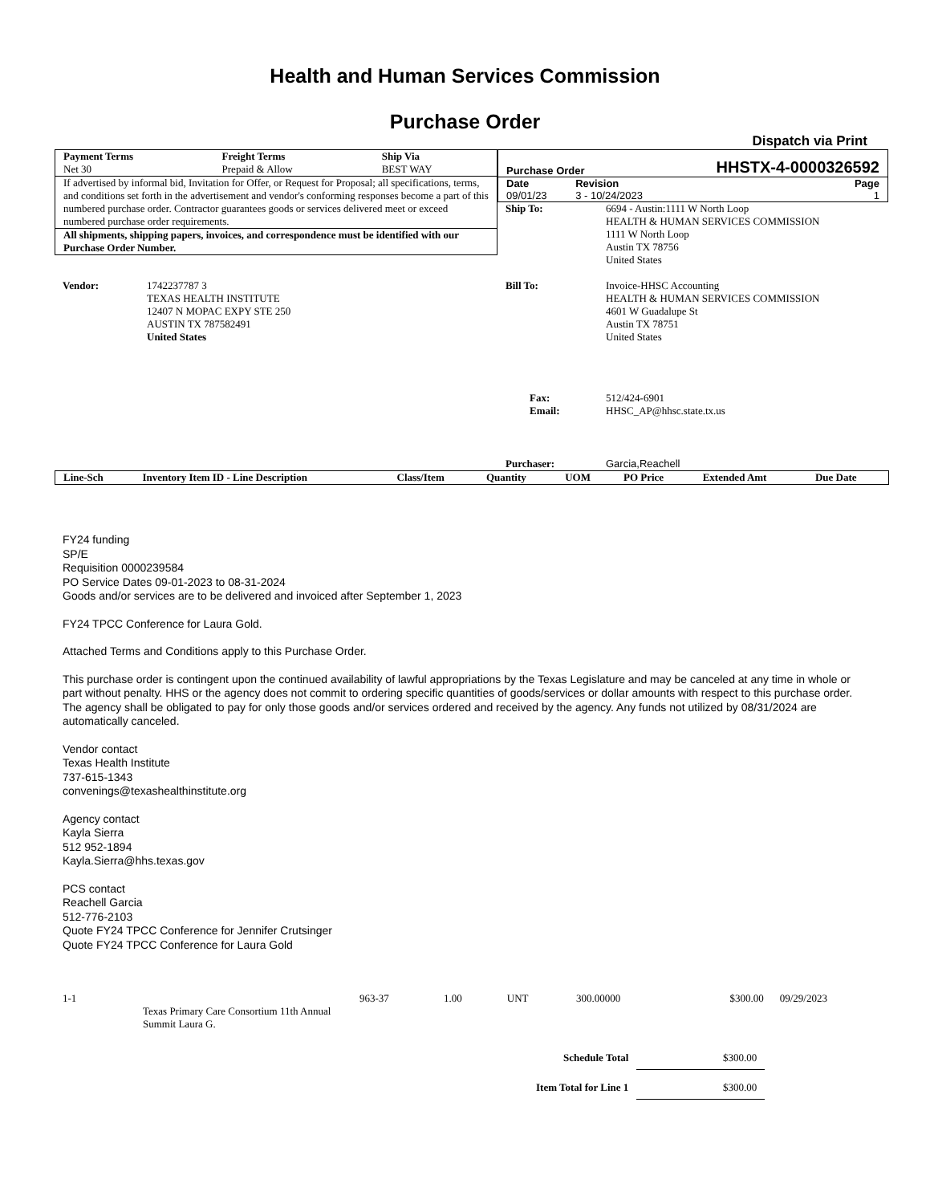Health and Human Services Commission
Purchase Order
Dispatch via Print
| Payment Terms | Freight Terms | Ship Via |
| --- | --- | --- |
| Net 30 | Prepaid & Allow | BEST WAY |
If advertised by informal bid, Invitation for Offer, or Request for Proposal; all specifications, terms, and conditions set forth in the advertisement and vendor's conforming responses become a part of this numbered purchase order. Contractor guarantees goods or services delivered meet or exceed numbered purchase order requirements.
All shipments, shipping papers, invoices, and correspondence must be identified with our Purchase Order Number.
| Purchase Order | | HHSTX-4-0000326592 |
| Date | Revision | Page |
| 09/01/23 | 3 - 10/24/2023 | 1 |
| Ship To: | 6694 - Austin:1111 W North Loop HEALTH & HUMAN SERVICES COMMISSION 1111 W North Loop Austin TX 78756 United States |
| Vendor: | 1742237787 3 TEXAS HEALTH INSTITUTE 12407 N MOPAC EXPY STE 250 AUSTIN TX 787582491 United States |
| Bill To: | Invoice-HHSC Accounting HEALTH & HUMAN SERVICES COMMISSION 4601 W Guadalupe St Austin TX 78751 United States |
| Fax: Email: | 512/424-6901 HHSC_AP@hhsc.state.tx.us |
| Purchaser: | Garcia,Reachell |
| Line-Sch | Inventory Item ID - Line Description | Class/Item | Quantity | UOM | PO Price | Extended Amt | Due Date |
| --- | --- | --- | --- | --- | --- | --- | --- |
FY24 funding
SP/E
Requisition 0000239584
PO Service Dates 09-01-2023 to 08-31-2024
Goods and/or services are to be delivered and invoiced after September 1, 2023
FY24 TPCC Conference for Laura Gold.
Attached Terms and Conditions apply to this Purchase Order.
This purchase order is contingent upon the continued availability of lawful appropriations by the Texas Legislature and may be canceled at any time in whole or part without penalty. HHS or the agency does not commit to ordering specific quantities of goods/services or dollar amounts with respect to this purchase order. The agency shall be obligated to pay for only those goods and/or services ordered and received by the agency. Any funds not utilized by 08/31/2024 are automatically canceled.
Vendor contact
Texas Health Institute
737-615-1343
convenings@texashealthinstitute.org
Agency contact
Kayla Sierra
512 952-1894
Kayla.Sierra@hhs.texas.gov
PCS contact
Reachell Garcia
512-776-2103
Quote FY24 TPCC Conference for Jennifer Crutsinger
Quote FY24 TPCC Conference for Laura Gold
| 1-1 | Texas Primary Care Consortium 11th Annual Summit Laura G. | 963-37 | 1.00 | UNT | 300.00000 | $300.00 | 09/29/2023 |
| Schedule Total | $300.00 |
| Item Total for Line 1 | $300.00 |